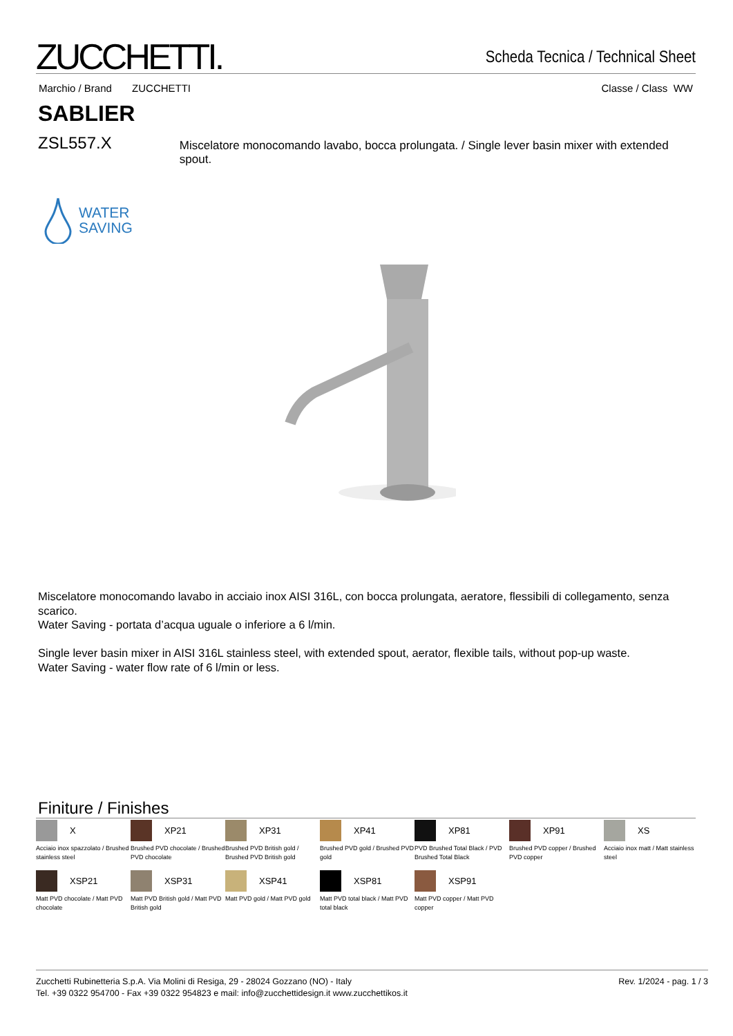ZUCCHETTI.
Scheda Tecnica / Technical Sheet
Marchio / Brand ZUCCHETTI Classe / Class WW
SABLIER
ZSL557.X Miscelatore monocomando lavabo, bocca prolungata. / Single lever basin mixer with extended spout.
WATER
SAVING
Miscelatore monocomando lavabo in acciaio inox AISI 316L, con bocca prolungata, aeratore, flessibili di collegamento, senza scarico.
Water Saving - portata d’acqua uguale o inferiore a 6 l/min.
Single lever basin mixer in AISI 316L stainless steel, with extended spout, aerator, flexible tails, without pop-up waste.
Water Saving - water flow rate of 6 l/min or less.
Finiture / Finishes
X
Acciaio inox spazzolato / Brushed stainless steel
XP21
Brushed PVD chocolate / Brushed PVD chocolate
XP31
Brushed PVD British gold / Brushed PVD British gold
XP41
Brushed PVD gold / Brushed PVD gold
XP81
PVD Brushed Total Black / PVD Brushed Total Black
XP91
Brushed PVD copper / Brushed PVD copper
XS
Acciaio inox matt / Matt stainless steel
XSP21
Matt PVD chocolate / Matt PVD chocolate
XSP31
Matt PVD British gold / Matt PVD British gold
XSP41
Matt PVD gold / Matt PVD gold
XSP81
Matt PVD total black / Matt PVD total black
XSP91
Matt PVD copper / Matt PVD copper
Zucchetti Rubinetteria S.p.A. Via Molini di Resiga, 29 - 28024 Gozzano (NO) - Italy
Tel. +39 0322 954700 - Fax +39 0322 954823 e mail: info@zucchettidesign.it www.zucchettikos.it
Rev. 1/2024 - pag. 1 / 3